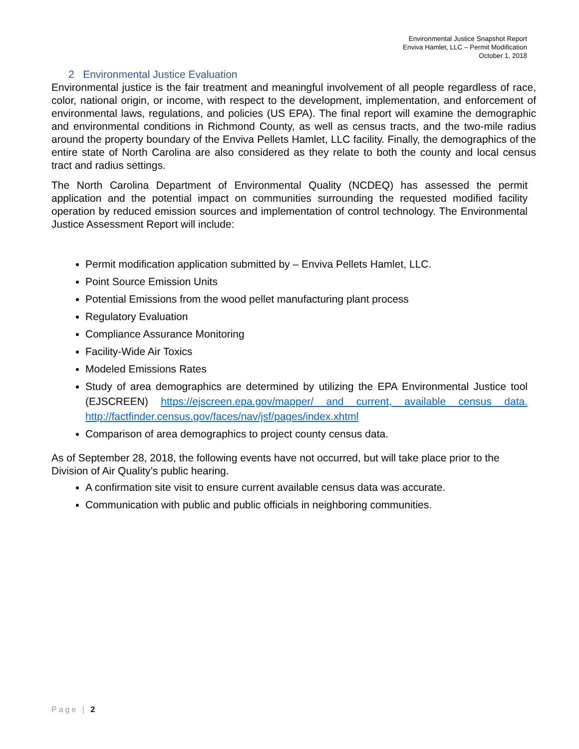Environmental Justice Snapshot Report
Enviva Hamlet, LLC – Permit Modification
October 1, 2018
2 Environmental Justice Evaluation
Environmental justice is the fair treatment and meaningful involvement of all people regardless of race, color, national origin, or income, with respect to the development, implementation, and enforcement of environmental laws, regulations, and policies (US EPA). The final report will examine the demographic and environmental conditions in Richmond County, as well as census tracts, and the two-mile radius around the property boundary of the Enviva Pellets Hamlet, LLC facility. Finally, the demographics of the entire state of North Carolina are also considered as they relate to both the county and local census tract and radius settings.
The North Carolina Department of Environmental Quality (NCDEQ) has assessed the permit application and the potential impact on communities surrounding the requested modified facility operation by reduced emission sources and implementation of control technology. The Environmental Justice Assessment Report will include:
Permit modification application submitted by – Enviva Pellets Hamlet, LLC.
Point Source Emission Units
Potential Emissions from the wood pellet manufacturing plant process
Regulatory Evaluation
Compliance Assurance Monitoring
Facility-Wide Air Toxics
Modeled Emissions Rates
Study of area demographics are determined by utilizing the EPA Environmental Justice tool (EJSCREEN) https://ejscreen.epa.gov/mapper/ and current, available census data. http://factfinder.census.gov/faces/nav/jsf/pages/index.xhtml
Comparison of area demographics to project county census data.
As of September 28, 2018, the following events have not occurred, but will take place prior to the Division of Air Quality’s public hearing.
A confirmation site visit to ensure current available census data was accurate.
Communication with public and public officials in neighboring communities.
Page | 2